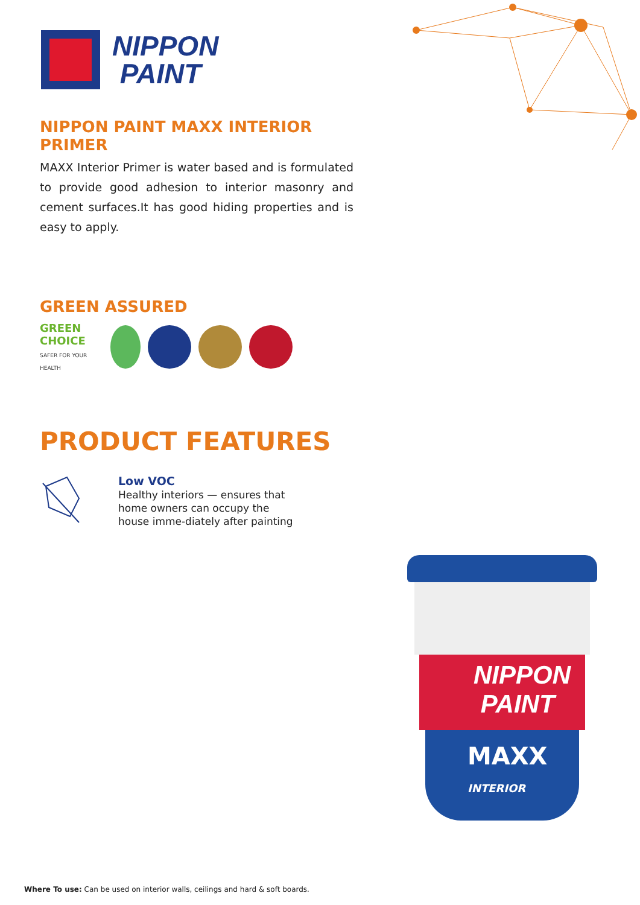NIPPON
PAINT
NIPPON PAINT MAXX INTERIOR PRIMER
MAXX Interior Primer is water based and is formulated to provide good adhesion to interior masonry and cement surfaces.It has good hiding properties and is easy to apply.
GREEN ASSURED
GREEN CHOICE
SAFER FOR YOUR HEALTH
PRODUCT FEATURES
Low VOC
Healthy interiors — ensures that
home owners can occupy the
house imme-diately after painting
NIPPON
PAINT
MAXX
INTERIOR
Where To use: Can be used on interior walls, ceilings and hard & soft boards.